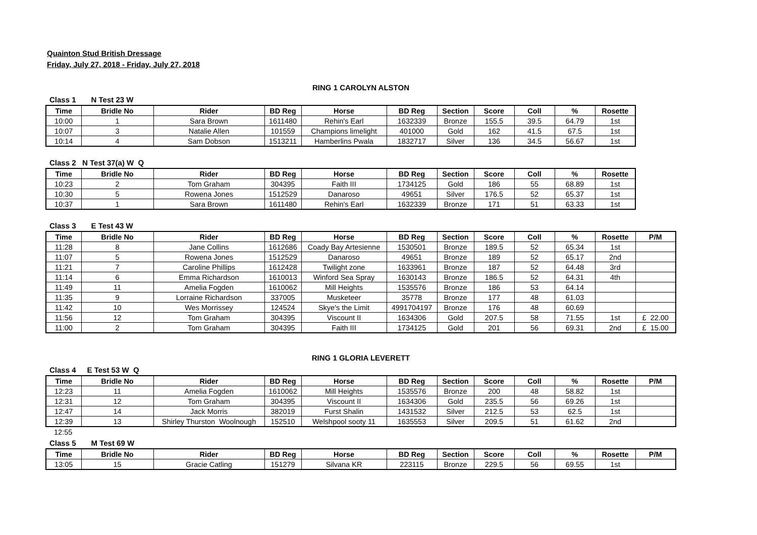Quainton Stud British Dressage
Friday, July 27, 2018 - Friday, July 27, 2018
RING 1 CAROLYN ALSTON
Class 1 N Test 23 W
| Time | Bridle No | Rider | BD Reg | Horse | BD Reg | Section | Score | Coll | % | Rosette |
| --- | --- | --- | --- | --- | --- | --- | --- | --- | --- | --- |
| 10:00 | 1 | Sara Brown | 1611480 | Rehin's Earl | 1632339 | Bronze | 155.5 | 39.5 | 64.79 | 1st |
| 10:07 | 3 | Natalie Allen | 101559 | Champions limelight | 401000 | Gold | 162 | 41.5 | 67.5 | 1st |
| 10:14 | 4 | Sam Dobson | 1513211 | Hamberlins Pwala | 1832717 | Silver | 136 | 34.5 | 56.67 | 1st |
Class 2 N Test 37(a) W Q
| Time | Bridle No | Rider | BD Reg | Horse | BD Reg | Section | Score | Coll | % | Rosette |
| --- | --- | --- | --- | --- | --- | --- | --- | --- | --- | --- |
| 10:23 | 2 | Tom Graham | 304395 | Faith III | 1734125 | Gold | 186 | 55 | 68.89 | 1st |
| 10:30 | 5 | Rowena Jones | 1512529 | Danaroso | 49651 | Silver | 176.5 | 52 | 65.37 | 1st |
| 10:37 | 1 | Sara Brown | 1611480 | Rehin's Earl | 1632339 | Bronze | 171 | 51 | 63.33 | 1st |
Class 3 E Test 43 W
| Time | Bridle No | Rider | BD Reg | Horse | BD Reg | Section | Score | Coll | % | Rosette | P/M |
| --- | --- | --- | --- | --- | --- | --- | --- | --- | --- | --- | --- |
| 11:28 | 8 | Jane Collins | 1612686 | Coady Bay Artesienne | 1530501 | Bronze | 189.5 | 52 | 65.34 | 1st | |
| 11:07 | 5 | Rowena Jones | 1512529 | Danaroso | 49651 | Bronze | 189 | 52 | 65.17 | 2nd | |
| 11:21 | 7 | Caroline Phillips | 1612428 | Twilight zone | 1633961 | Bronze | 187 | 52 | 64.48 | 3rd | |
| 11:14 | 6 | Emma Richardson | 1610013 | Winford Sea Spray | 1630143 | Bronze | 186.5 | 52 | 64.31 | 4th | |
| 11:49 | 11 | Amelia Fogden | 1610062 | Mill Heights | 1535576 | Bronze | 186 | 53 | 64.14 | | |
| 11:35 | 9 | Lorraine Richardson | 337005 | Musketeer | 35778 | Bronze | 177 | 48 | 61.03 | | |
| 11:42 | 10 | Wes Morrissey | 124524 | Skye's the Limit | 4991704197 | Bronze | 176 | 48 | 60.69 | | |
| 11:56 | 12 | Tom Graham | 304395 | Viscount II | 1634306 | Gold | 207.5 | 58 | 71.55 | 1st | £ 22.00 |
| 11:00 | 2 | Tom Graham | 304395 | Faith III | 1734125 | Gold | 201 | 56 | 69.31 | 2nd | £ 15.00 |
RING 1 GLORIA LEVERETT
Class 4 E Test 53 W Q
| Time | Bridle No | Rider | BD Reg | Horse | BD Reg | Section | Score | Coll | % | Rosette | P/M |
| --- | --- | --- | --- | --- | --- | --- | --- | --- | --- | --- | --- |
| 12:23 | 11 | Amelia Fogden | 1610062 | Mill Heights | 1535576 | Bronze | 200 | 48 | 58.82 | 1st | |
| 12:31 | 12 | Tom Graham | 304395 | Viscount II | 1634306 | Gold | 235.5 | 56 | 69.26 | 1st | |
| 12:47 | 14 | Jack Morris | 382019 | Furst Shalin | 1431532 | Silver | 212.5 | 53 | 62.5 | 1st | |
| 12:39 | 13 | Shirley Thurston Woolnough | 152510 | Welshpool sooty 11 | 1635553 | Silver | 209.5 | 51 | 61.62 | 2nd | |
12:55
Class 5 M Test 69 W
| Time | Bridle No | Rider | BD Reg | Horse | BD Reg | Section | Score | Coll | % | Rosette | P/M |
| --- | --- | --- | --- | --- | --- | --- | --- | --- | --- | --- | --- |
| 13:05 | 15 | Gracie Catling | 151279 | Silvana KR | 223115 | Bronze | 229.5 | 56 | 69.55 | 1st | |